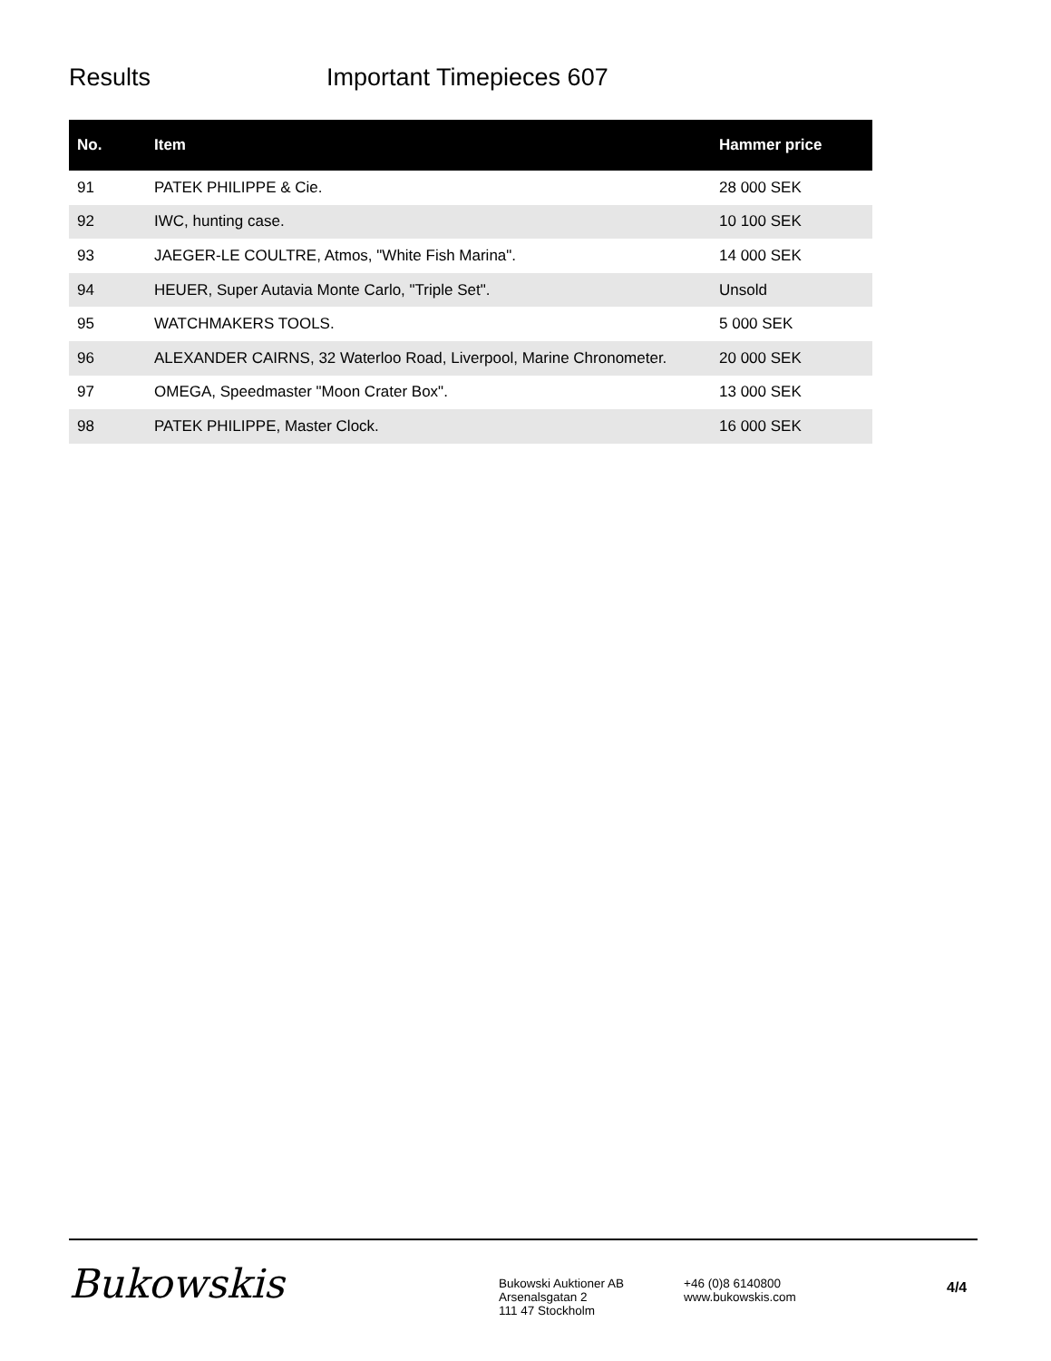Results Important Timepieces 607
| No. | Item | Hammer price |
| --- | --- | --- |
| 91 | PATEK PHILIPPE & Cie. | 28 000 SEK |
| 92 | IWC, hunting case. | 10 100 SEK |
| 93 | JAEGER-LE COULTRE, Atmos, "White Fish Marina". | 14 000 SEK |
| 94 | HEUER, Super Autavia Monte Carlo, "Triple Set". | Unsold |
| 95 | WATCHMAKERS TOOLS. | 5 000 SEK |
| 96 | ALEXANDER CAIRNS, 32 Waterloo Road, Liverpool, Marine Chronometer. | 20 000 SEK |
| 97 | OMEGA, Speedmaster "Moon Crater Box". | 13 000 SEK |
| 98 | PATEK PHILIPPE, Master Clock. | 16 000 SEK |
Bukowskis
Bukowski Auktioner AB
Arsenalsgatan 2
111 47 Stockholm
+46 (0)8 6140800
www.bukowskis.com
4/4